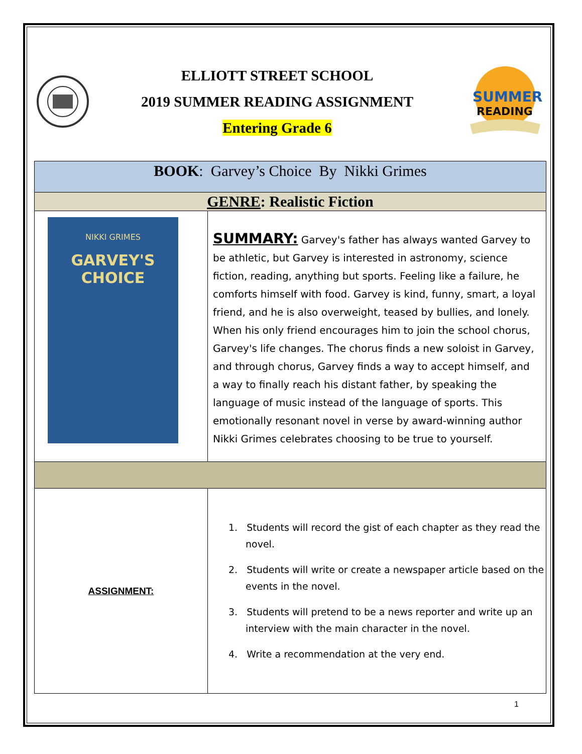ELLIOTT STREET SCHOOL
2019 SUMMER READING ASSIGNMENT
Entering Grade 6
SUMMER
READING
| BOOK : Garvey’s Choice By Nikki Grimes | |
| GENRE : Realistic Fiction | |
| NIKKI GRIMES GARVEY'S CHOICE | SUMMARY: Garvey's father has always wanted Garvey to be athletic, but Garvey is interested in astronomy, science fiction, reading, anything but sports. Feeling like a failure, he comforts himself with food. Garvey is kind, funny, smart, a loyal friend, and he is also overweight, teased by bullies, and lonely. When his only friend encourages him to join the school chorus, Garvey's life changes. The chorus finds a new soloist in Garvey, and through chorus, Garvey finds a way to accept himself, and a way to finally reach his distant father, by speaking the language of music instead of the language of sports. This emotionally resonant novel in verse by award-winning author Nikki Grimes celebrates choosing to be true to yourself. |
| ASSIGNMENT: | 1. Students will record the gist of each chapter as they read the novel. 2. Students will write or create a newspaper article based on the events in the novel. 3. Students will pretend to be a news reporter and write up an interview with the main character in the novel. 4. Write a recommendation at the very end. |
1